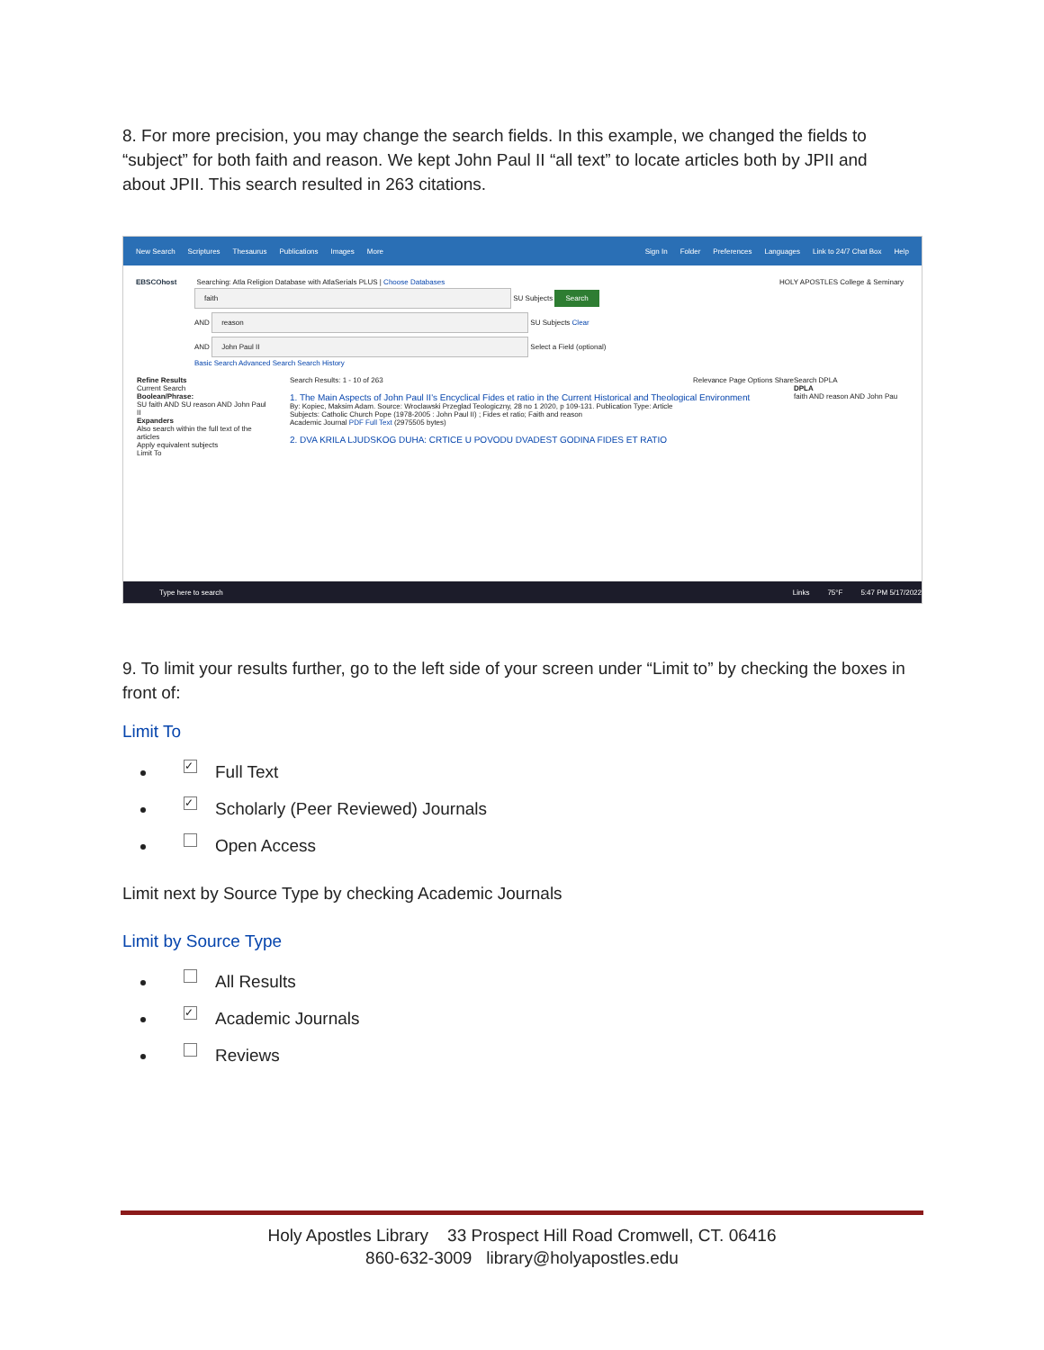8. For more precision, you may change the search fields. In this example, we changed the fields to “subject” for both faith and reason. We kept John Paul II “all text” to locate articles both by JPII and about JPII. This search resulted in 263 citations.
New Search Scriptures Thesaurus Publications Images More Sign In Folder Preferences Languages Link to 24/7 Chat Box Help
EBSCOhost Searching: Atla Religion Database with AtlaSerials PLUS | Choose Databases HOLY APOSTLES College & Seminary
faith SU Subjects Search
AND reason SU Subjects Clear
AND John Paul II Select a Field (optional)
Basic Search Advanced Search Search History
Refine Results
Current Search
Boolean/Phrase:
SU faith AND SU reason AND John Paul II
Expanders
Also search within the full text of the articles
Apply equivalent subjects
Limit To
Search Results: 1 - 10 of 263 Relevance Page Options Share
1. The Main Aspects of John Paul II's Encyclical Fides et ratio in the Current Historical and Theological Environment
By: Kopiec, Maksim Adam. Source: Wroclawski Przeglad Teologiczny, 28 no 1 2020, p 109-131. Publication Type: Article
Subjects: Catholic Church Pope (1978-2005 : John Paul II) ; Fides et ratio; Faith and reason
Academic Journal PDF Full Text (2975505 bytes)
2. DVA KRILA LJUDSKOG DUHA: CRTICE U POVODU DVADEST GODINA FIDES ET RATIO
Search DPLA
DPLA
faith AND reason AND John Pau
Type here to search Links 75°F 5:47 PM 5/17/2022
9. To limit your results further, go to the left side of your screen under “Limit to” by checking the boxes in front of:
Limit To
✓ Full Text
✓ Scholarly (Peer Reviewed) Journals
Open Access
Limit next by Source Type by checking Academic Journals
Limit by Source Type
All Results
✓ Academic Journals
Reviews
Holy Apostles Library 33 Prospect Hill Road Cromwell, CT. 06416
860-632-3009 library@holyapostles.edu